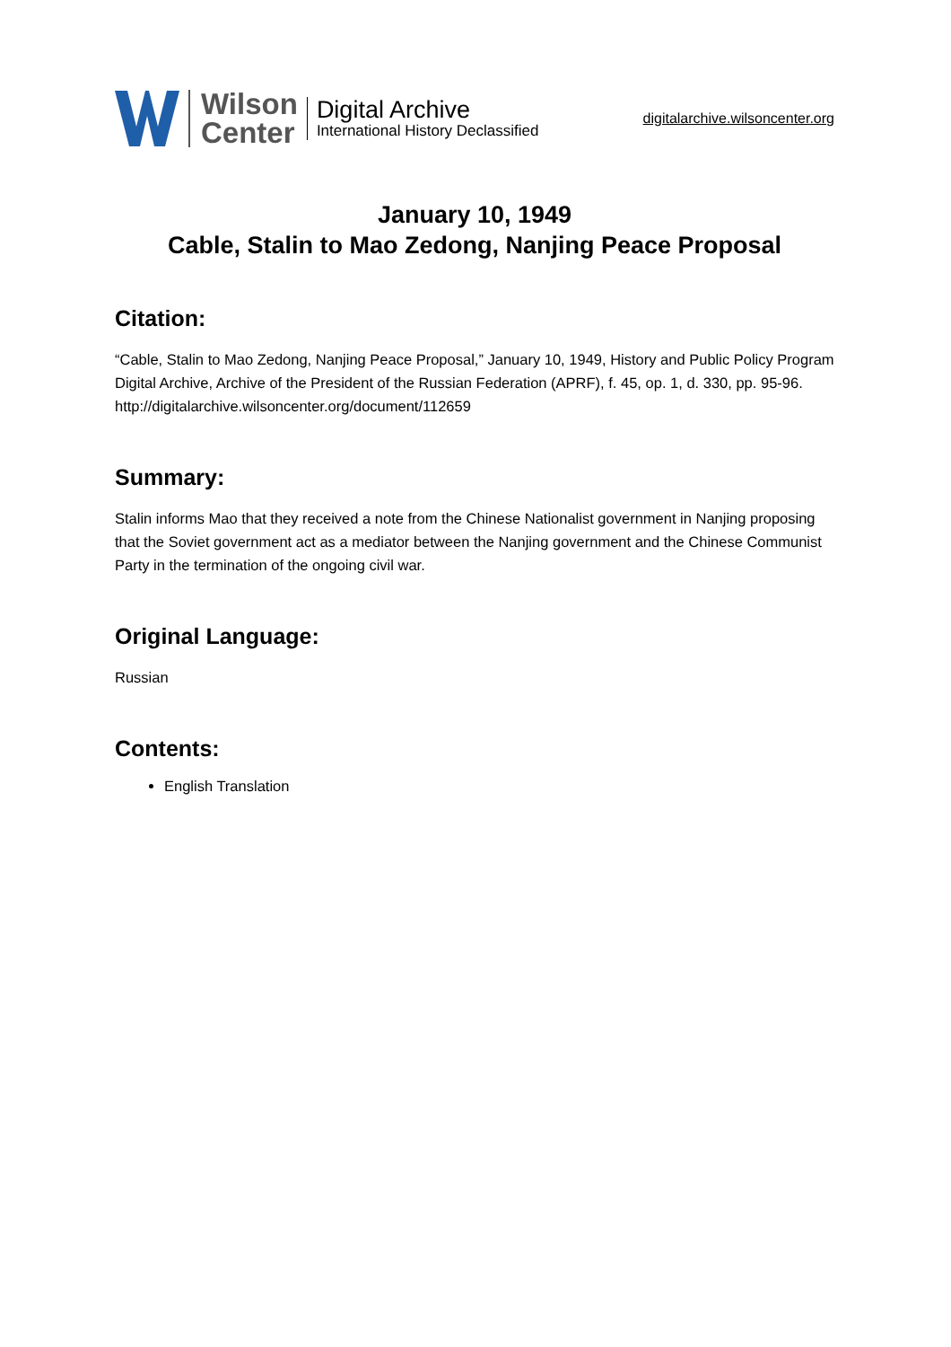Wilson
Center
Digital Archive
International History Declassified
digitalarchive.wilsoncenter.org
January 10, 1949
Cable, Stalin to Mao Zedong, Nanjing Peace Proposal
Citation:
“Cable, Stalin to Mao Zedong, Nanjing Peace Proposal,” January 10, 1949, History and Public Policy Program Digital Archive, Archive of the President of the Russian Federation (APRF), f. 45, op. 1, d. 330, pp. 95-96.
http://digitalarchive.wilsoncenter.org/document/112659
Summary:
Stalin informs Mao that they received a note from the Chinese Nationalist government in Nanjing proposing that the Soviet government act as a mediator between the Nanjing government and the Chinese Communist Party in the termination of the ongoing civil war.
Original Language:
Russian
Contents:
English Translation